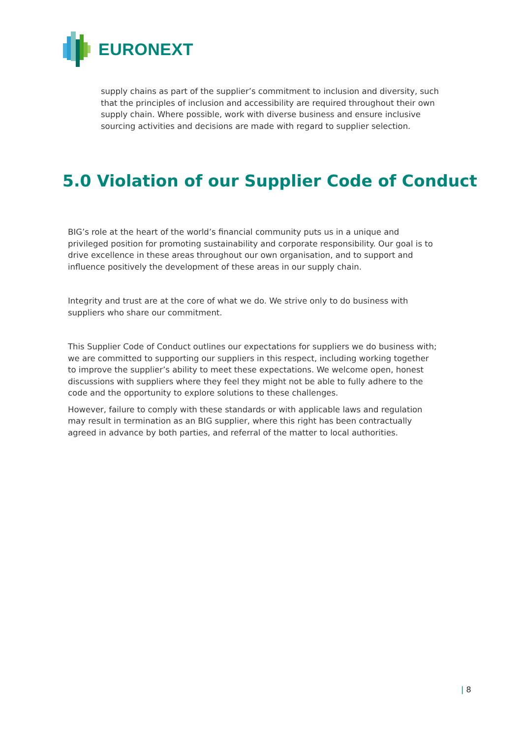EURONEXT
supply chains as part of the supplier’s commitment to inclusion and diversity, such that the principles of inclusion and accessibility are required throughout their own supply chain. Where possible, work with diverse business and ensure inclusive sourcing activities and decisions are made with regard to supplier selection.
5.0 Violation of our Supplier Code of Conduct
BIG’s role at the heart of the world’s financial community puts us in a unique and privileged position for promoting sustainability and corporate responsibility. Our goal is to drive excellence in these areas throughout our own organisation, and to support and influence positively the development of these areas in our supply chain.
Integrity and trust are at the core of what we do. We strive only to do business with suppliers who share our commitment.
This Supplier Code of Conduct outlines our expectations for suppliers we do business with; we are committed to supporting our suppliers in this respect, including working together to improve the supplier’s ability to meet these expectations. We welcome open, honest discussions with suppliers where they feel they might not be able to fully adhere to the code and the opportunity to explore solutions to these challenges.
However, failure to comply with these standards or with applicable laws and regulation may result in termination as an BIG supplier, where this right has been contractually agreed in advance by both parties, and referral of the matter to local authorities.
| 8